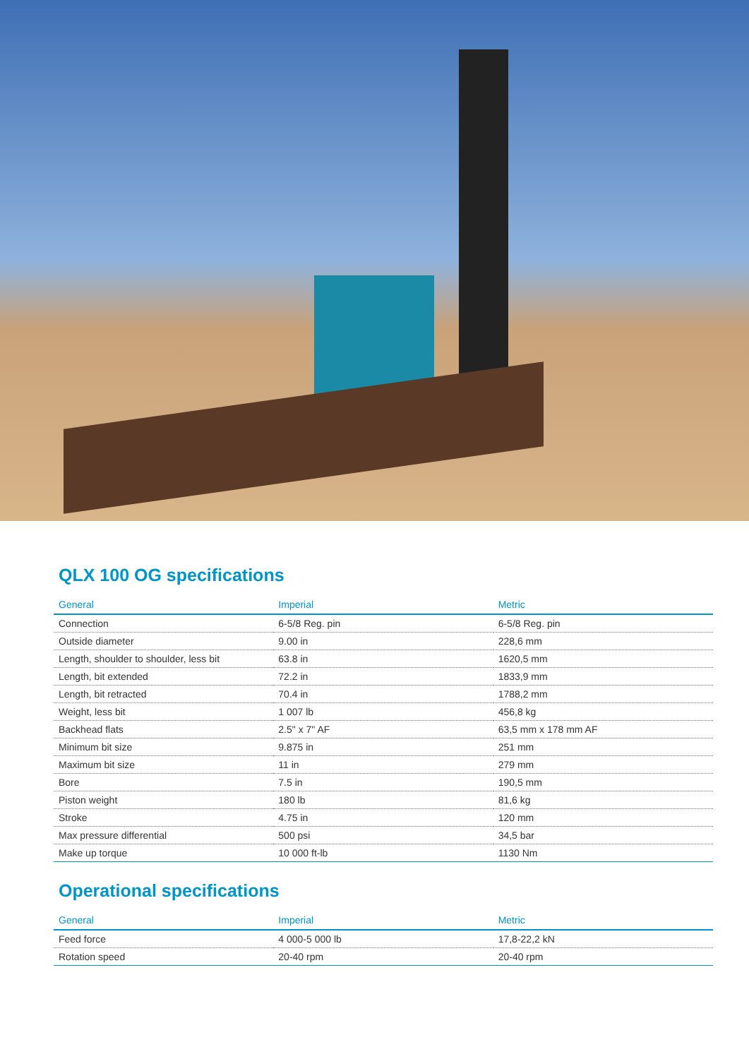QLX 100 OG specifications
| General | Imperial | Metric |
| --- | --- | --- |
| Connection | 6-5/8 Reg. pin | 6-5/8 Reg. pin |
| Outside diameter | 9.00 in | 228,6 mm |
| Length, shoulder to shoulder, less bit | 63.8 in | 1620,5 mm |
| Length, bit extended | 72.2 in | 1833,9 mm |
| Length, bit retracted | 70.4 in | 1788,2 mm |
| Weight, less bit | 1 007 lb | 456,8 kg |
| Backhead flats | 2.5" x 7" AF | 63,5 mm x 178 mm AF |
| Minimum bit size | 9.875 in | 251 mm |
| Maximum bit size | 11 in | 279 mm |
| Bore | 7.5 in | 190,5 mm |
| Piston weight | 180 lb | 81,6 kg |
| Stroke | 4.75 in | 120 mm |
| Max pressure differential | 500 psi | 34,5 bar |
| Make up torque | 10 000 ft-lb | 1130 Nm |
Operational specifications
| General | Imperial | Metric |
| --- | --- | --- |
| Feed force | 4 000-5 000 lb | 17,8-22,2 kN |
| Rotation speed | 20-40 rpm | 20-40 rpm |